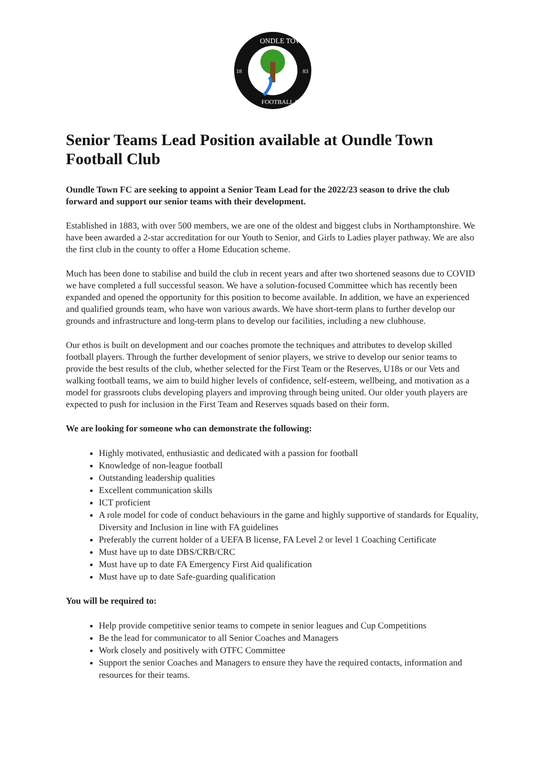ONDLE TOWN
FOOTBALL CLUB
18
83
Senior Teams Lead Position available at Oundle Town Football Club
Oundle Town FC are seeking to appoint a Senior Team Lead for the 2022/23 season to drive the club forward and support our senior teams with their development.
Established in 1883, with over 500 members, we are one of the oldest and biggest clubs in Northamptonshire. We have been awarded a 2-star accreditation for our Youth to Senior, and Girls to Ladies player pathway. We are also the first club in the county to offer a Home Education scheme.
Much has been done to stabilise and build the club in recent years and after two shortened seasons due to COVID we have completed a full successful season. We have a solution-focused Committee which has recently been expanded and opened the opportunity for this position to become available. In addition, we have an experienced and qualified grounds team, who have won various awards. We have short-term plans to further develop our grounds and infrastructure and long-term plans to develop our facilities, including a new clubhouse.
Our ethos is built on development and our coaches promote the techniques and attributes to develop skilled football players. Through the further development of senior players, we strive to develop our senior teams to provide the best results of the club, whether selected for the First Team or the Reserves, U18s or our Vets and walking football teams, we aim to build higher levels of confidence, self-esteem, wellbeing, and motivation as a model for grassroots clubs developing players and improving through being united. Our older youth players are expected to push for inclusion in the First Team and Reserves squads based on their form.
We are looking for someone who can demonstrate the following:
Highly motivated, enthusiastic and dedicated with a passion for football
Knowledge of non-league football
Outstanding leadership qualities
Excellent communication skills
ICT proficient
A role model for code of conduct behaviours in the game and highly supportive of standards for Equality, Diversity and Inclusion in line with FA guidelines
Preferably the current holder of a UEFA B license, FA Level 2 or level 1 Coaching Certificate
Must have up to date DBS/CRB/CRC
Must have up to date FA Emergency First Aid qualification
Must have up to date Safe-guarding qualification
You will be required to:
Help provide competitive senior teams to compete in senior leagues and Cup Competitions
Be the lead for communicator to all Senior Coaches and Managers
Work closely and positively with OTFC Committee
Support the senior Coaches and Managers to ensure they have the required contacts, information and resources for their teams.